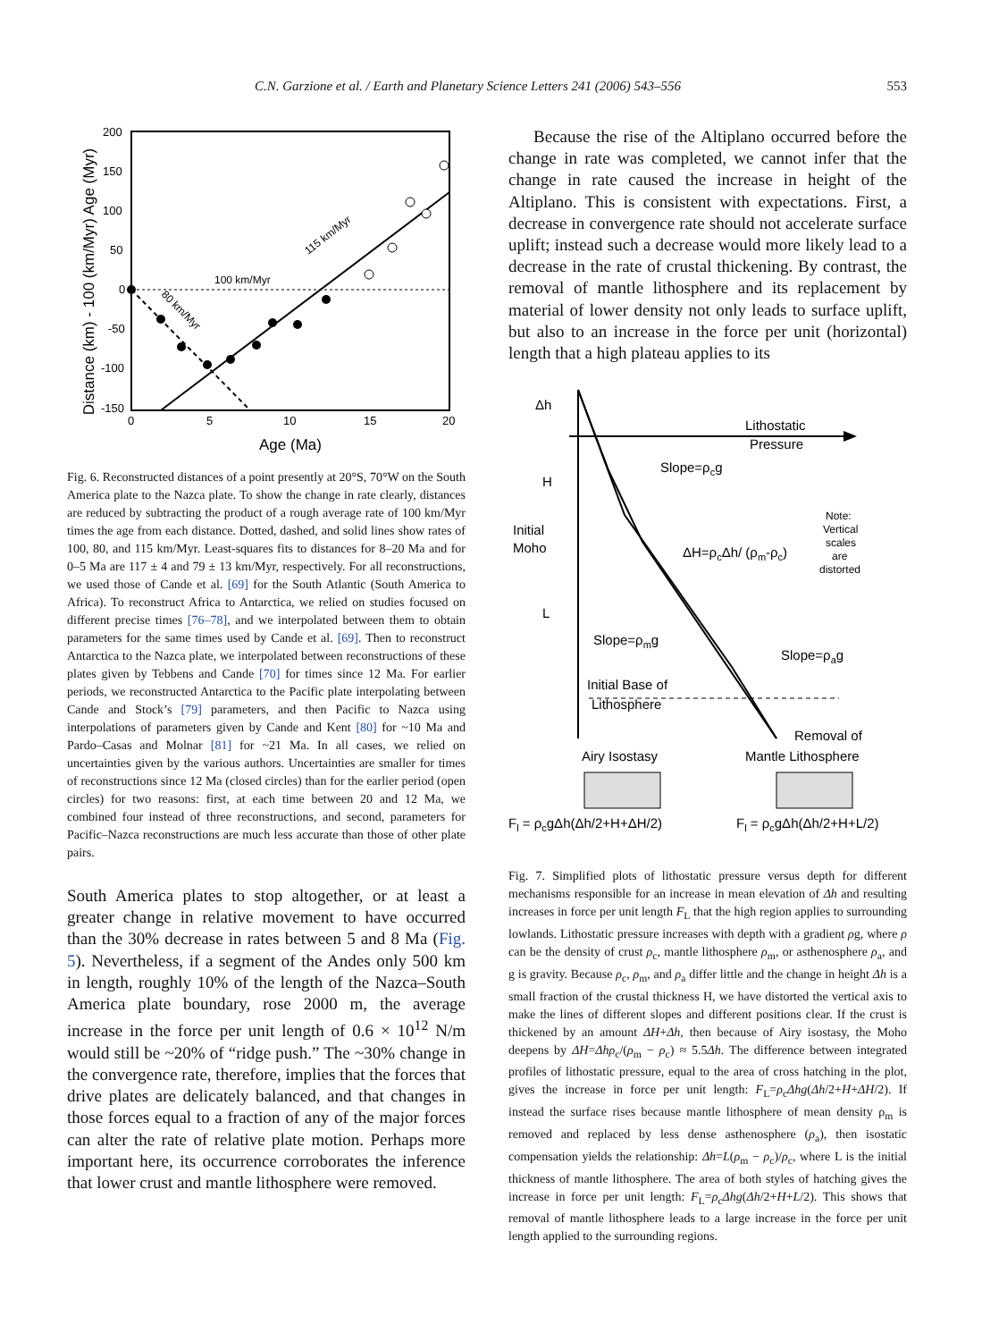C.N. Garzione et al. / Earth and Planetary Science Letters 241 (2006) 543–556 553
Distance (km) - 100 (km/Myr) Age (Myr)
200
150
100
50
0
-50
-100
-150
0
5
10
15
20
Age (Ma)
100 km/Myr
115 km/Myr
80 km/Myr
Fig. 6. Reconstructed distances of a point presently at 20°S, 70°W on the South America plate to the Nazca plate. To show the change in rate clearly, distances are reduced by subtracting the product of a rough average rate of 100 km/Myr times the age from each distance. Dotted, dashed, and solid lines show rates of 100, 80, and 115 km/Myr. Least-squares fits to distances for 8–20 Ma and for 0–5 Ma are 117 ± 4 and 79 ± 13 km/Myr, respectively. For all reconstructions, we used those of Cande et al. [69] for the South Atlantic (South America to Africa). To reconstruct Africa to Antarctica, we relied on studies focused on different precise times [76–78], and we interpolated between them to obtain parameters for the same times used by Cande et al. [69]. Then to reconstruct Antarctica to the Nazca plate, we interpolated between reconstructions of these plates given by Tebbens and Cande [70] for times since 12 Ma. For earlier periods, we reconstructed Antarctica to the Pacific plate interpolating between Cande and Stock’s [79] parameters, and then Pacific to Nazca using interpolations of parameters given by Cande and Kent [80] for ~10 Ma and Pardo–Casas and Molnar [81] for ~21 Ma. In all cases, we relied on uncertainties given by the various authors. Uncertainties are smaller for times of reconstructions since 12 Ma (closed circles) than for the earlier period (open circles) for two reasons: first, at each time between 20 and 12 Ma, we combined four instead of three reconstructions, and second, parameters for Pacific–Nazca reconstructions are much less accurate than those of other plate pairs.
South America plates to stop altogether, or at least a greater change in relative movement to have occurred than the 30% decrease in rates between 5 and 8 Ma (Fig. 5). Nevertheless, if a segment of the Andes only 500 km in length, roughly 10% of the length of the Nazca–South America plate boundary, rose 2000 m, the average increase in the force per unit length of 0.6 × 10<sup>12</sup> N/m would still be ~20% of “ridge push.” The ~30% change in the convergence rate, therefore, implies that the forces that drive plates are delicately balanced, and that changes in those forces equal to a fraction of any of the major forces can alter the rate of relative plate motion. Perhaps more important here, its occurrence corroborates the inference that lower crust and mantle lithosphere were removed.
Because the rise of the Altiplano occurred before the change in rate was completed, we cannot infer that the change in rate caused the increase in height of the Altiplano. This is consistent with expectations. First, a decrease in convergence rate should not accelerate surface uplift; instead such a decrease would more likely lead to a decrease in the rate of crustal thickening. By contrast, the removal of mantle lithosphere and its replacement by material of lower density not only leads to surface uplift, but also to an increase in the force per unit (horizontal) length that a high plateau applies to its
Lithostatic
Pressure
Δh
H
Initial
Moho
L
Slope=ρcg
ΔH=ρcΔh/ (ρm-ρc)
Note:
Vertical
scales
are
distorted
Slope=ρmg
Slope=ρag
Initial Base of
Lithosphere
Removal of
Mantle Lithosphere
Airy Isostasy
Fl = ρcgΔh(Δh/2+H+ΔH/2)
Fl = ρcgΔh(Δh/2+H+L/2)
Fig. 7. Simplified plots of lithostatic pressure versus depth for different mechanisms responsible for an increase in mean elevation of Δh and resulting increases in force per unit length F<sub>L</sub> that the high region applies to surrounding lowlands. Lithostatic pressure increases with depth with a gradient ρg, where ρ can be the density of crust ρ<sub>c</sub>, mantle lithosphere ρ<sub>m</sub>, or asthenosphere ρ<sub>a</sub>, and g is gravity. Because ρ<sub>c</sub>, ρ<sub>m</sub>, and ρ<sub>a</sub> differ little and the change in height Δh is a small fraction of the crustal thickness H, we have distorted the vertical axis to make the lines of different slopes and different positions clear. If the crust is thickened by an amount ΔH+Δh, then because of Airy isostasy, the Moho deepens by ΔH=Δhρ<sub>c</sub>/(ρ<sub>m</sub> − ρ<sub>c</sub>) ≈ 5.5Δh. The difference between integrated profiles of lithostatic pressure, equal to the area of cross hatching in the plot, gives the increase in force per unit length: F<sub>L</sub>=ρ<sub>c</sub>Δhg(Δh/2+H+ΔH/2). If instead the surface rises because mantle lithosphere of mean density ρ<sub>m</sub> is removed and replaced by less dense asthenosphere (ρ<sub>a</sub>), then isostatic compensation yields the relationship: Δh=L(ρ<sub>m</sub> − ρ<sub>c</sub>)/ρ<sub>c</sub>, where L is the initial thickness of mantle lithosphere. The area of both styles of hatching gives the increase in force per unit length: F<sub>L</sub>=ρ<sub>c</sub>Δhg(Δh/2+H+L/2). This shows that removal of mantle lithosphere leads to a large increase in the force per unit length applied to the surrounding regions.